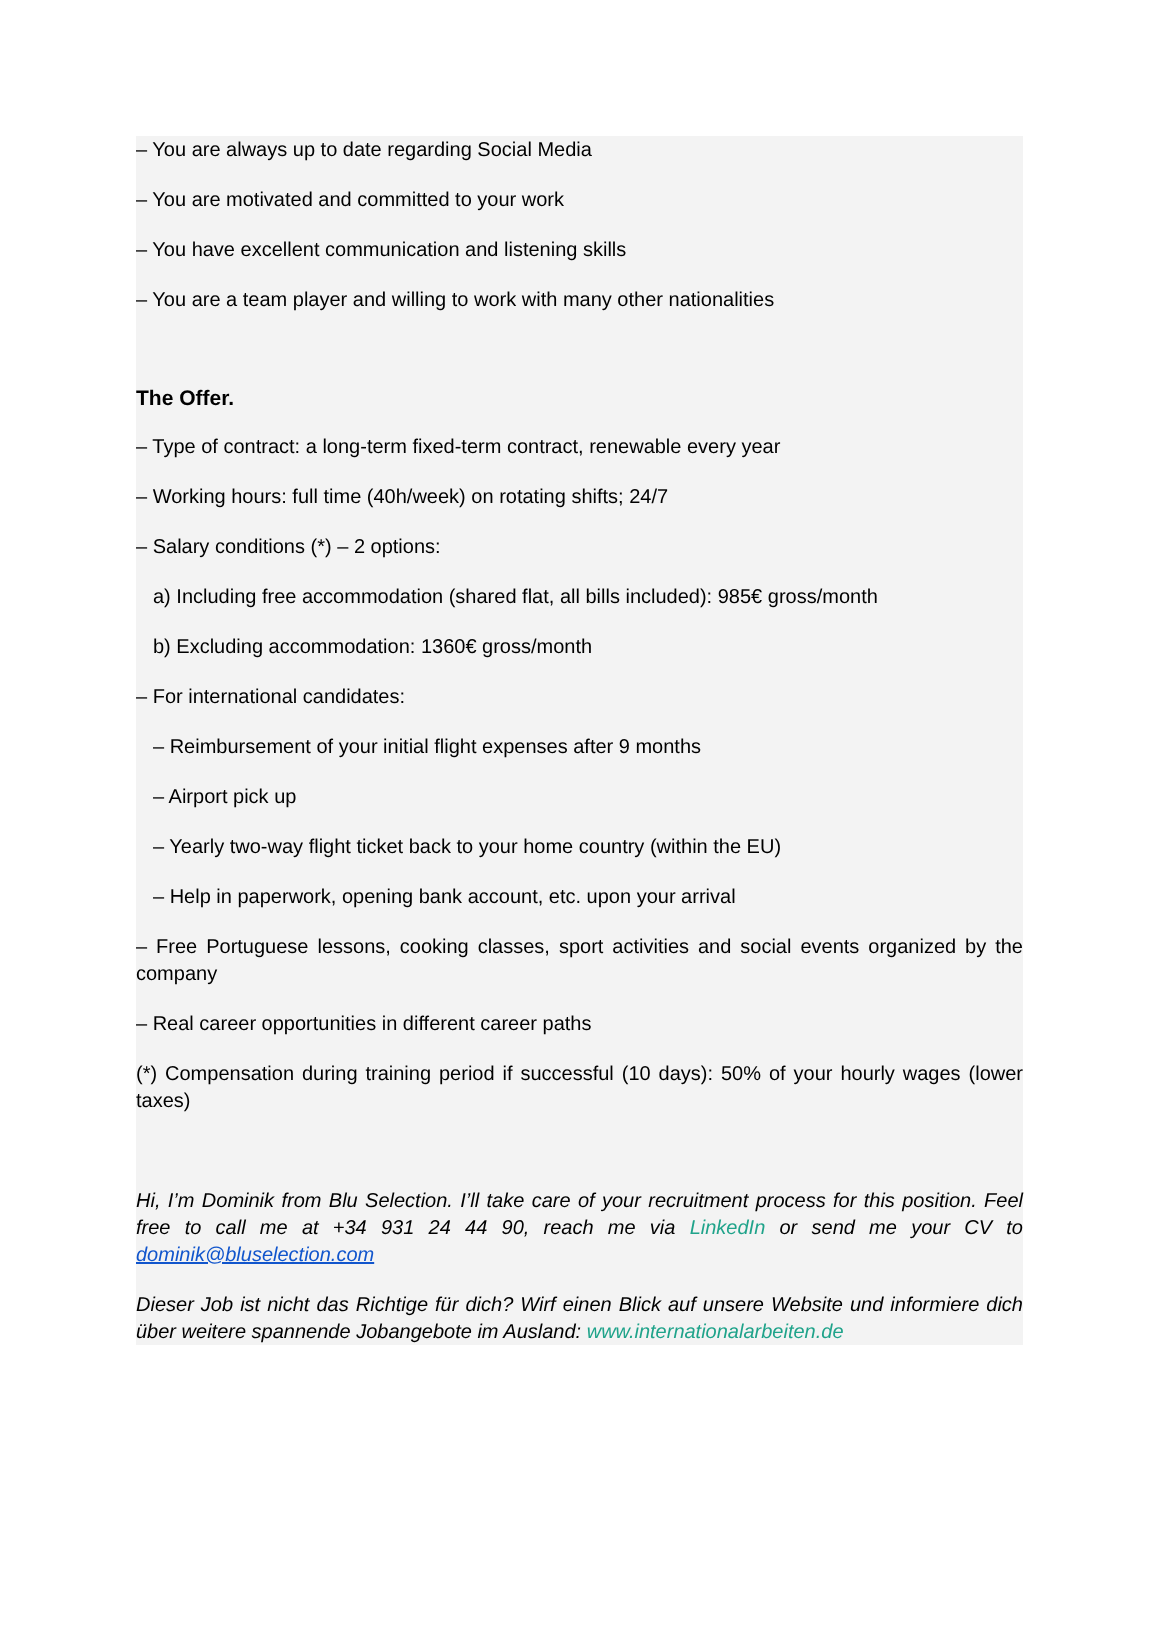– You are always up to date regarding Social Media
– You are motivated and committed to your work
– You have excellent communication and listening skills
– You are a team player and willing to work with many other nationalities
The Offer.
– Type of contract: a long-term fixed-term contract, renewable every year
– Working hours: full time (40h/week) on rotating shifts; 24/7
– Salary conditions (*) – 2 options:
a) Including free accommodation (shared flat, all bills included): 985€ gross/month
b) Excluding accommodation: 1360€ gross/month
– For international candidates:
– Reimbursement of your initial flight expenses after 9 months
– Airport pick up
– Yearly two-way flight ticket back to your home country (within the EU)
– Help in paperwork, opening bank account, etc. upon your arrival
– Free Portuguese lessons, cooking classes, sport activities and social events organized by the company
– Real career opportunities in different career paths
(*) Compensation during training period if successful (10 days): 50% of your hourly wages (lower taxes)
Hi, I’m Dominik from Blu Selection. I’ll take care of your recruitment process for this position. Feel free to call me at +34 931 24 44 90, reach me via LinkedIn or send me your CV to dominik@bluselection.com
Dieser Job ist nicht das Richtige für dich? Wirf einen Blick auf unsere Website und informiere dich über weitere spannende Jobangebote im Ausland: www.internationalarbeiten.de